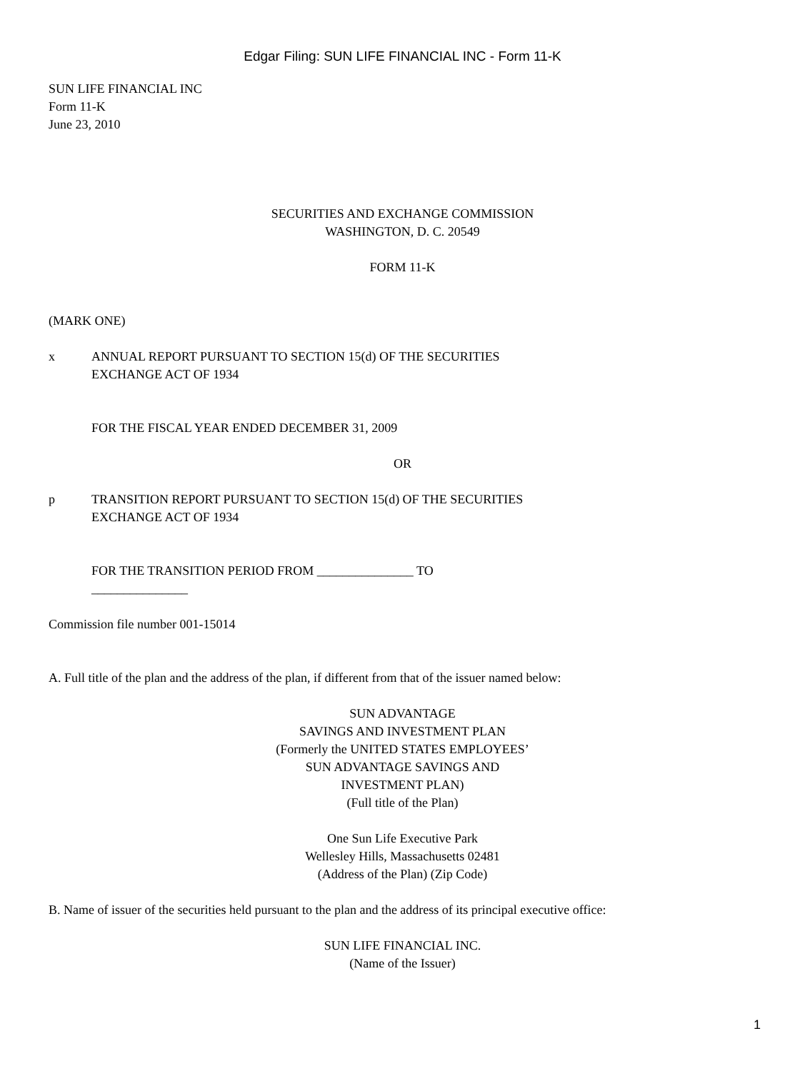Edgar Filing: SUN LIFE FINANCIAL INC - Form 11-K
SUN LIFE FINANCIAL INC
Form 11-K
June 23, 2010
SECURITIES AND EXCHANGE COMMISSION
WASHINGTON, D. C. 20549
FORM 11-K
(MARK ONE)
x ANNUAL REPORT PURSUANT TO SECTION 15(d) OF THE SECURITIES
EXCHANGE ACT OF 1934
FOR THE FISCAL YEAR ENDED DECEMBER 31, 2009
OR
p TRANSITION REPORT PURSUANT TO SECTION 15(d) OF THE SECURITIES
EXCHANGE ACT OF 1934
FOR THE TRANSITION PERIOD FROM _______________ TO
_______________
Commission file number 001-15014
A. Full title of the plan and the address of the plan, if different from that of the issuer named below:
SUN ADVANTAGE
SAVINGS AND INVESTMENT PLAN
(Formerly the UNITED STATES EMPLOYEES’
SUN ADVANTAGE SAVINGS AND
INVESTMENT PLAN)
(Full title of the Plan)
One Sun Life Executive Park
Wellesley Hills, Massachusetts 02481
(Address of the Plan) (Zip Code)
B. Name of issuer of the securities held pursuant to the plan and the address of its principal executive office:
SUN LIFE FINANCIAL INC.
(Name of the Issuer)
1